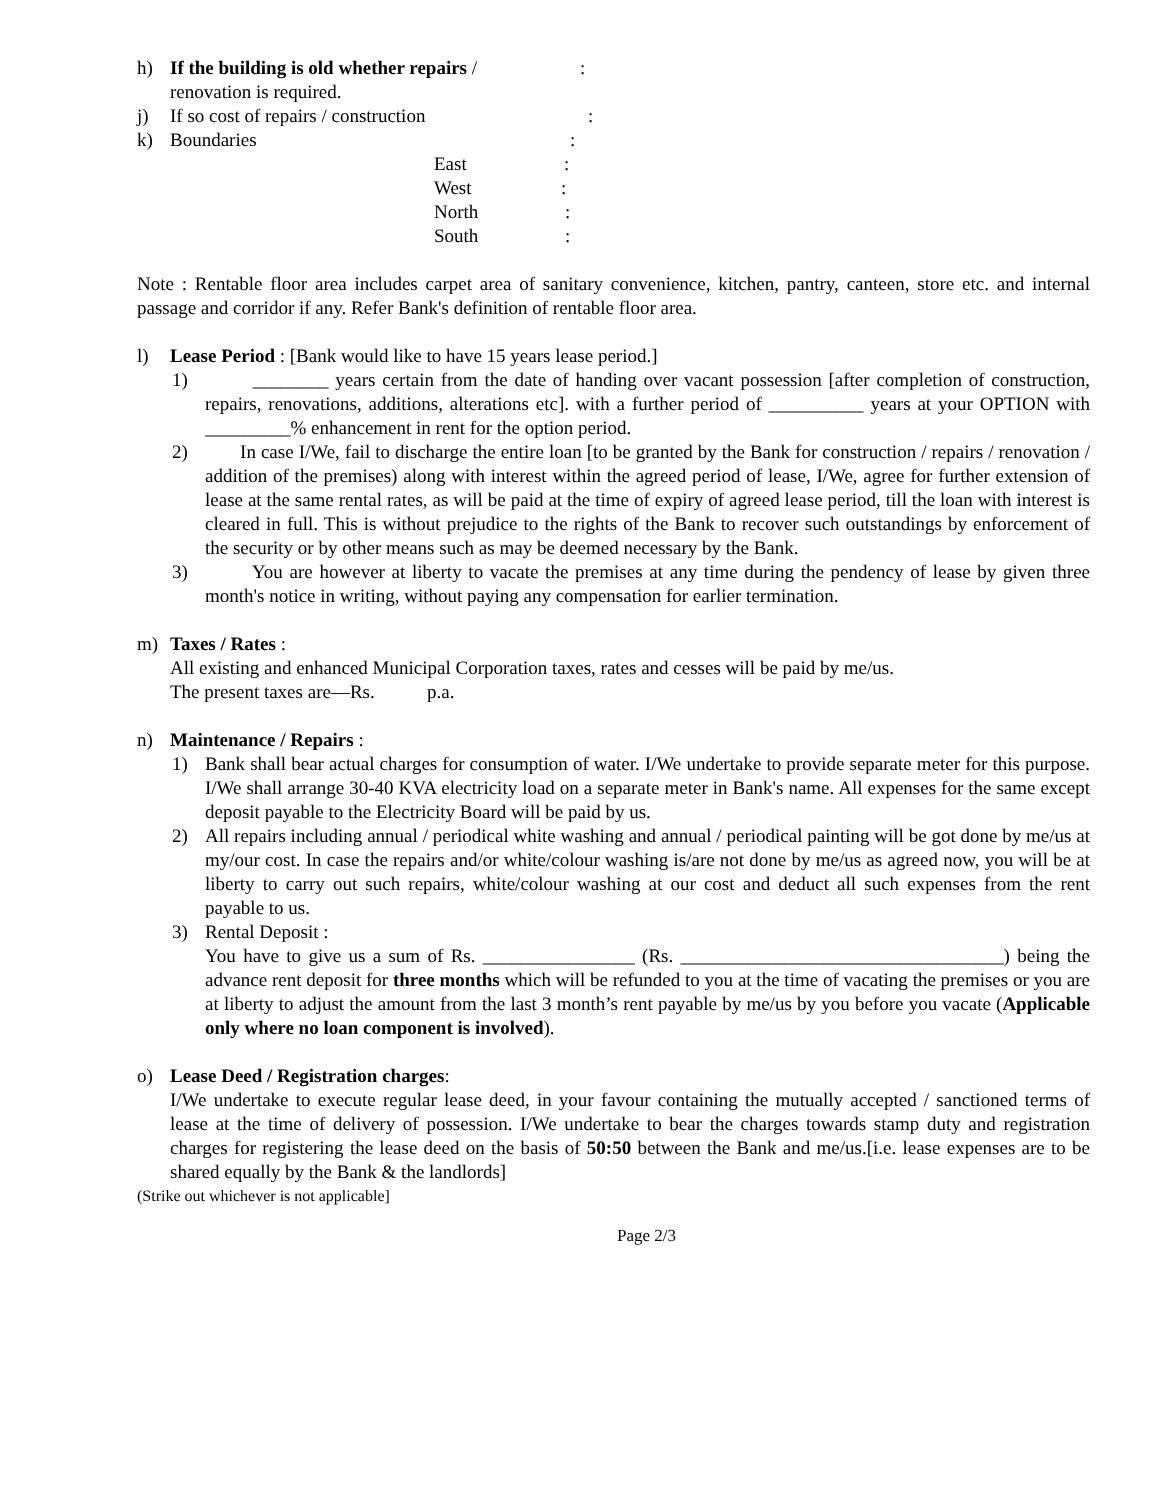h) If the building is old whether repairs /:
renovation is required.
j) If so cost of repairs / construction:
k) Boundaries:
East:
West:
North:
South:
Note : Rentable floor area includes carpet area of sanitary convenience, kitchen, pantry, canteen, store etc. and internal passage and corridor if any. Refer Bank's definition of rentable floor area.
l) Lease Period : [Bank would like to have 15 years lease period.]
1) ________ years certain from the date of handing over vacant possession [after completion of construction, repairs, renovations, additions, alterations etc]. with a further period of __________ years at your OPTION with _________% enhancement in rent for the option period.
2) In case I/We, fail to discharge the entire loan [to be granted by the Bank for construction / repairs / renovation / addition of the premises) along with interest within the agreed period of lease, I/We, agree for further extension of lease at the same rental rates, as will be paid at the time of expiry of agreed lease period, till the loan with interest is cleared in full. This is without prejudice to the rights of the Bank to recover such outstandings by enforcement of the security or by other means such as may be deemed necessary by the Bank.
3) You are however at liberty to vacate the premises at any time during the pendency of lease by given three month's notice in writing, without paying any compensation for earlier termination.
m) Taxes / Rates :
All existing and enhanced Municipal Corporation taxes, rates and cesses will be paid by me/us.
The present taxes are—Rs. p.a.
n) Maintenance / Repairs :
1) Bank shall bear actual charges for consumption of water. I/We undertake to provide separate meter for this purpose. I/We shall arrange 30-40 KVA electricity load on a separate meter in Bank's name. All expenses for the same except deposit payable to the Electricity Board will be paid by us.
2) All repairs including annual / periodical white washing and annual / periodical painting will be got done by me/us at my/our cost. In case the repairs and/or white/colour washing is/are not done by me/us as agreed now, you will be at liberty to carry out such repairs, white/colour washing at our cost and deduct all such expenses from the rent payable to us.
3) Rental Deposit :
You have to give us a sum of Rs. ________________ (Rs. __________________________________) being the advance rent deposit for three months which will be refunded to you at the time of vacating the premises or you are at liberty to adjust the amount from the last 3 month’s rent payable by me/us by you before you vacate (Applicable only where no loan component is involved).
o) Lease Deed / Registration charges:
I/We undertake to execute regular lease deed, in your favour containing the mutually accepted / sanctioned terms of lease at the time of delivery of possession. I/We undertake to bear the charges towards stamp duty and registration charges for registering the lease deed on the basis of 50:50 between the Bank and me/us.[i.e. lease expenses are to be shared equally by the Bank & the landlords]
(Strike out whichever is not applicable]
Page 2/3